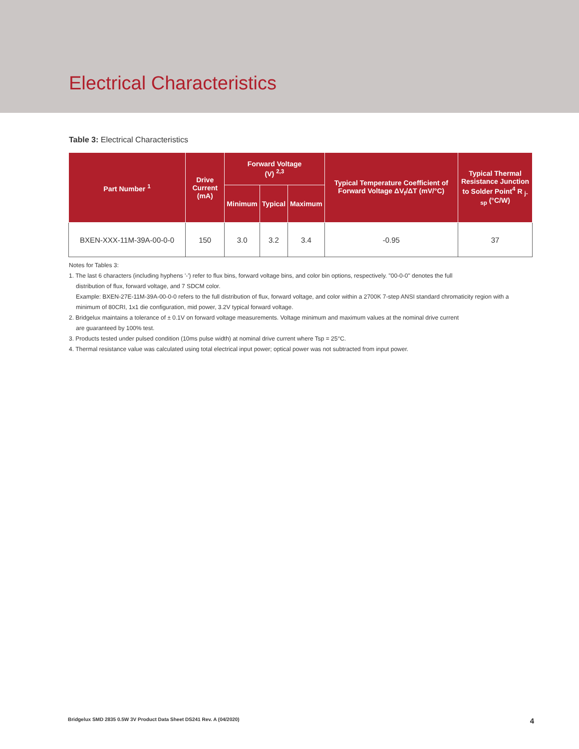Electrical Characteristics
Table 3: Electrical Characteristics
| Part Number <sup>1</sup> | Drive Current (mA) | Forward Voltage (V) <sup>2,3</sup> | | | Typical Temperature Coefficient of Forward Voltage ΔV<sub>f</sub>/ΔT (mV/°C) | Typical Thermal Resistance Junction to Solder Point<sup>4</sup> R <sub>j-sp</sub> (°C/W) |
| --- | --- | --- | --- | --- | --- | --- |
| | | Minimum | Typical | Maximum | | |
| BXEN-XXX-11M-39A-00-0-0 | 150 | 3.0 | 3.2 | 3.4 | -0.95 | 37 |
Notes for Tables 3:
1. The last 6 characters (including hyphens '-') refer to flux bins, forward voltage bins, and color bin options, respectively. "00-0-0" denotes the full
distribution of flux, forward voltage, and 7 SDCM color.
Example: BXEN-27E-11M-39A-00-0-0 refers to the full distribution of flux, forward voltage, and color within a 2700K 7-step ANSI standard chromaticity region with a minimum of 80CRI, 1x1 die configuration, mid power, 3.2V typical forward voltage.
2. Bridgelux maintains a tolerance of ± 0.1V on forward voltage measurements. Voltage minimum and maximum values at the nominal drive current
are guaranteed by 100% test.
3. Products tested under pulsed condition (10ms pulse width) at nominal drive current where Tsp = 25°C.
4. Thermal resistance value was calculated using total electrical input power; optical power was not subtracted from input power.
Bridgelux SMD 2835 0.5W 3V Product Data Sheet DS241 Rev. A (04/2020) 4